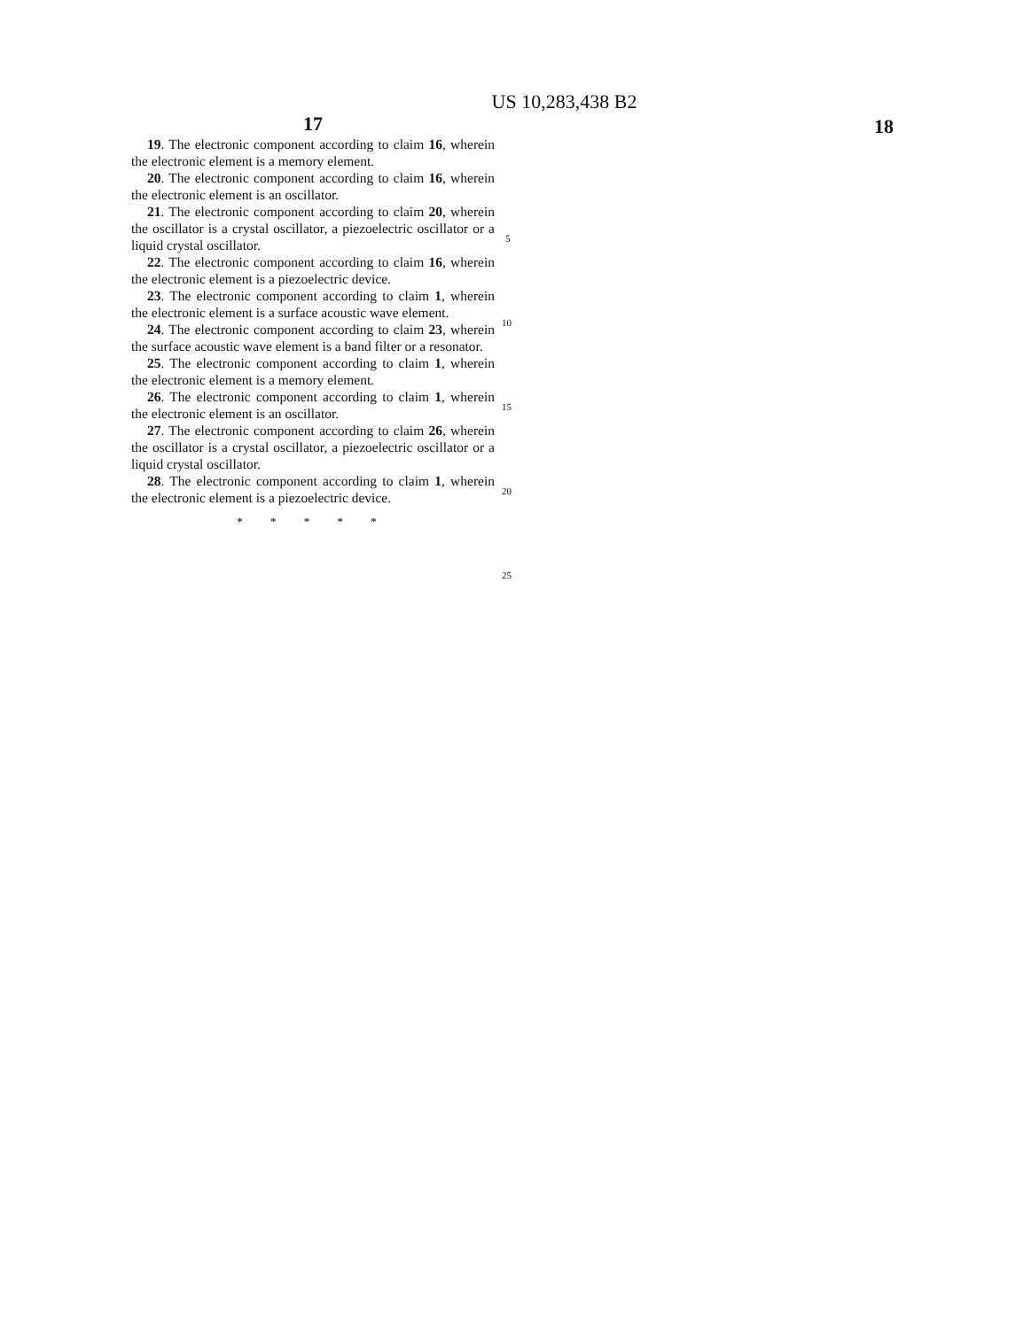US 10,283,438 B2
17
19. The electronic component according to claim 16, wherein the electronic element is a memory element.
20. The electronic component according to claim 16, wherein the electronic element is an oscillator.
21. The electronic component according to claim 20, wherein the oscillator is a crystal oscillator, a piezoelectric oscillator or a liquid crystal oscillator.
22. The electronic component according to claim 16, wherein the electronic element is a piezoelectric device.
23. The electronic component according to claim 1, wherein the electronic element is a surface acoustic wave element.
24. The electronic component according to claim 23, wherein the surface acoustic wave element is a band filter or a resonator.
25. The electronic component according to claim 1, wherein the electronic element is a memory element.
26. The electronic component according to claim 1, wherein the electronic element is an oscillator.
27. The electronic component according to claim 26, wherein the oscillator is a crystal oscillator, a piezoelectric oscillator or a liquid crystal oscillator.
28. The electronic component according to claim 1, wherein the electronic element is a piezoelectric device.
* * * * *
5
10
15
20
25
18